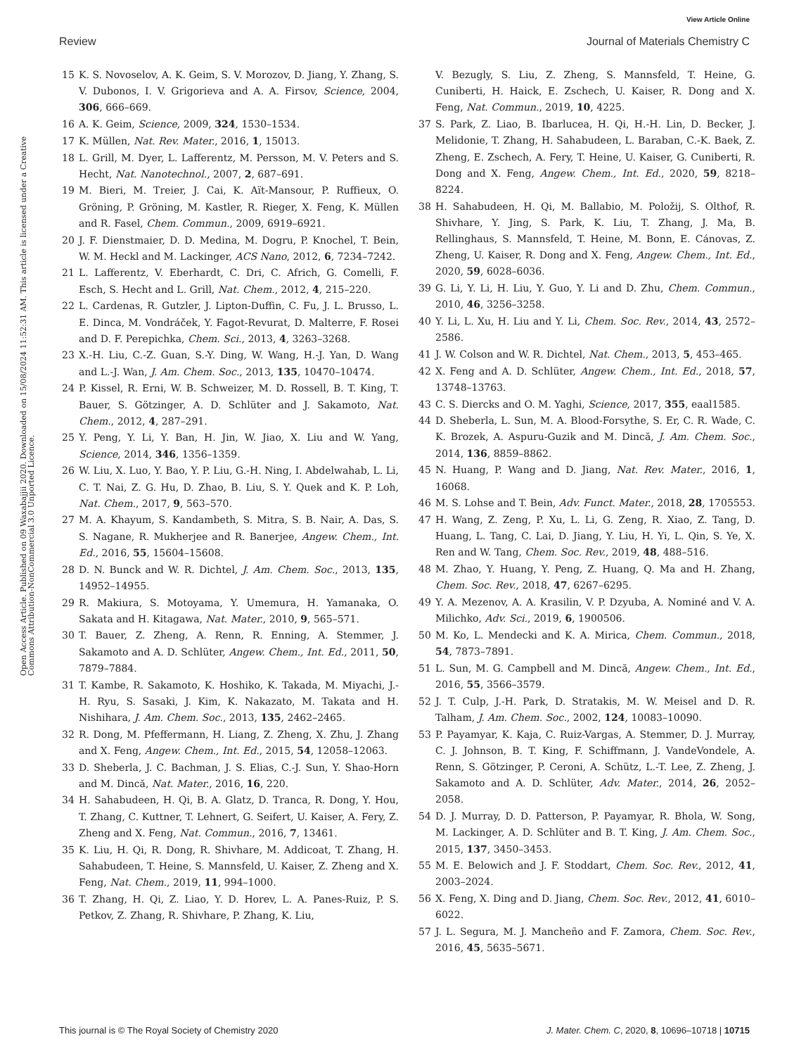View Article Online
Review Journal of Materials Chemistry C
Open Access Article. Published on 09 Waxabajjii 2020. Downloaded on 15/08/2024 11:52:31 AM. This article is licensed under a Creative Commons Attribution-NonCommercial 3.0 Unported Licence.
15 K. S. Novoselov, A. K. Geim, S. V. Morozov, D. Jiang, Y. Zhang, S. V. Dubonos, I. V. Grigorieva and A. A. Firsov, Science, 2004, 306, 666–669.
16 A. K. Geim, Science, 2009, 324, 1530–1534.
17 K. Müllen, Nat. Rev. Mater., 2016, 1, 15013.
18 L. Grill, M. Dyer, L. Lafferentz, M. Persson, M. V. Peters and S. Hecht, Nat. Nanotechnol., 2007, 2, 687–691.
19 M. Bieri, M. Treier, J. Cai, K. Aït-Mansour, P. Ruffieux, O. Gröning, P. Gröning, M. Kastler, R. Rieger, X. Feng, K. Müllen and R. Fasel, Chem. Commun., 2009, 6919–6921.
20 J. F. Dienstmaier, D. D. Medina, M. Dogru, P. Knochel, T. Bein, W. M. Heckl and M. Lackinger, ACS Nano, 2012, 6, 7234–7242.
21 L. Lafferentz, V. Eberhardt, C. Dri, C. Africh, G. Comelli, F. Esch, S. Hecht and L. Grill, Nat. Chem., 2012, 4, 215–220.
22 L. Cardenas, R. Gutzler, J. Lipton-Duffin, C. Fu, J. L. Brusso, L. E. Dinca, M. Vondráček, Y. Fagot-Revurat, D. Malterre, F. Rosei and D. F. Perepichka, Chem. Sci., 2013, 4, 3263–3268.
23 X.-H. Liu, C.-Z. Guan, S.-Y. Ding, W. Wang, H.-J. Yan, D. Wang and L.-J. Wan, J. Am. Chem. Soc., 2013, 135, 10470–10474.
24 P. Kissel, R. Erni, W. B. Schweizer, M. D. Rossell, B. T. King, T. Bauer, S. Götzinger, A. D. Schlüter and J. Sakamoto, Nat. Chem., 2012, 4, 287–291.
25 Y. Peng, Y. Li, Y. Ban, H. Jin, W. Jiao, X. Liu and W. Yang, Science, 2014, 346, 1356–1359.
26 W. Liu, X. Luo, Y. Bao, Y. P. Liu, G.-H. Ning, I. Abdelwahab, L. Li, C. T. Nai, Z. G. Hu, D. Zhao, B. Liu, S. Y. Quek and K. P. Loh, Nat. Chem., 2017, 9, 563–570.
27 M. A. Khayum, S. Kandambeth, S. Mitra, S. B. Nair, A. Das, S. S. Nagane, R. Mukherjee and R. Banerjee, Angew. Chem., Int. Ed., 2016, 55, 15604–15608.
28 D. N. Bunck and W. R. Dichtel, J. Am. Chem. Soc., 2013, 135, 14952–14955.
29 R. Makiura, S. Motoyama, Y. Umemura, H. Yamanaka, O. Sakata and H. Kitagawa, Nat. Mater., 2010, 9, 565–571.
30 T. Bauer, Z. Zheng, A. Renn, R. Enning, A. Stemmer, J. Sakamoto and A. D. Schlüter, Angew. Chem., Int. Ed., 2011, 50, 7879–7884.
31 T. Kambe, R. Sakamoto, K. Hoshiko, K. Takada, M. Miyachi, J.-H. Ryu, S. Sasaki, J. Kim, K. Nakazato, M. Takata and H. Nishihara, J. Am. Chem. Soc., 2013, 135, 2462–2465.
32 R. Dong, M. Pfeffermann, H. Liang, Z. Zheng, X. Zhu, J. Zhang and X. Feng, Angew. Chem., Int. Ed., 2015, 54, 12058–12063.
33 D. Sheberla, J. C. Bachman, J. S. Elias, C.-J. Sun, Y. Shao-Horn and M. Dincă, Nat. Mater., 2016, 16, 220.
34 H. Sahabudeen, H. Qi, B. A. Glatz, D. Tranca, R. Dong, Y. Hou, T. Zhang, C. Kuttner, T. Lehnert, G. Seifert, U. Kaiser, A. Fery, Z. Zheng and X. Feng, Nat. Commun., 2016, 7, 13461.
35 K. Liu, H. Qi, R. Dong, R. Shivhare, M. Addicoat, T. Zhang, H. Sahabudeen, T. Heine, S. Mannsfeld, U. Kaiser, Z. Zheng and X. Feng, Nat. Chem., 2019, 11, 994–1000.
36 T. Zhang, H. Qi, Z. Liao, Y. D. Horev, L. A. Panes-Ruiz, P. S. Petkov, Z. Zhang, R. Shivhare, P. Zhang, K. Liu,
V. Bezugly, S. Liu, Z. Zheng, S. Mannsfeld, T. Heine, G. Cuniberti, H. Haick, E. Zschech, U. Kaiser, R. Dong and X. Feng, Nat. Commun., 2019, 10, 4225.
37 S. Park, Z. Liao, B. Ibarlucea, H. Qi, H.-H. Lin, D. Becker, J. Melidonie, T. Zhang, H. Sahabudeen, L. Baraban, C.-K. Baek, Z. Zheng, E. Zschech, A. Fery, T. Heine, U. Kaiser, G. Cuniberti, R. Dong and X. Feng, Angew. Chem., Int. Ed., 2020, 59, 8218–8224.
38 H. Sahabudeen, H. Qi, M. Ballabio, M. Položij, S. Olthof, R. Shivhare, Y. Jing, S. Park, K. Liu, T. Zhang, J. Ma, B. Rellinghaus, S. Mannsfeld, T. Heine, M. Bonn, E. Cánovas, Z. Zheng, U. Kaiser, R. Dong and X. Feng, Angew. Chem., Int. Ed., 2020, 59, 6028–6036.
39 G. Li, Y. Li, H. Liu, Y. Guo, Y. Li and D. Zhu, Chem. Commun., 2010, 46, 3256–3258.
40 Y. Li, L. Xu, H. Liu and Y. Li, Chem. Soc. Rev., 2014, 43, 2572–2586.
41 J. W. Colson and W. R. Dichtel, Nat. Chem., 2013, 5, 453–465.
42 X. Feng and A. D. Schlüter, Angew. Chem., Int. Ed., 2018, 57, 13748–13763.
43 C. S. Diercks and O. M. Yaghi, Science, 2017, 355, eaal1585.
44 D. Sheberla, L. Sun, M. A. Blood-Forsythe, S. Er, C. R. Wade, C. K. Brozek, A. Aspuru-Guzik and M. Dincă, J. Am. Chem. Soc., 2014, 136, 8859–8862.
45 N. Huang, P. Wang and D. Jiang, Nat. Rev. Mater., 2016, 1, 16068.
46 M. S. Lohse and T. Bein, Adv. Funct. Mater., 2018, 28, 1705553.
47 H. Wang, Z. Zeng, P. Xu, L. Li, G. Zeng, R. Xiao, Z. Tang, D. Huang, L. Tang, C. Lai, D. Jiang, Y. Liu, H. Yi, L. Qin, S. Ye, X. Ren and W. Tang, Chem. Soc. Rev., 2019, 48, 488–516.
48 M. Zhao, Y. Huang, Y. Peng, Z. Huang, Q. Ma and H. Zhang, Chem. Soc. Rev., 2018, 47, 6267–6295.
49 Y. A. Mezenov, A. A. Krasilin, V. P. Dzyuba, A. Nominé and V. A. Milichko, Adv. Sci., 2019, 6, 1900506.
50 M. Ko, L. Mendecki and K. A. Mirica, Chem. Commun., 2018, 54, 7873–7891.
51 L. Sun, M. G. Campbell and M. Dincă, Angew. Chem., Int. Ed., 2016, 55, 3566–3579.
52 J. T. Culp, J.-H. Park, D. Stratakis, M. W. Meisel and D. R. Talham, J. Am. Chem. Soc., 2002, 124, 10083–10090.
53 P. Payamyar, K. Kaja, C. Ruiz-Vargas, A. Stemmer, D. J. Murray, C. J. Johnson, B. T. King, F. Schiffmann, J. VandeVondele, A. Renn, S. Götzinger, P. Ceroni, A. Schütz, L.-T. Lee, Z. Zheng, J. Sakamoto and A. D. Schlüter, Adv. Mater., 2014, 26, 2052–2058.
54 D. J. Murray, D. D. Patterson, P. Payamyar, R. Bhola, W. Song, M. Lackinger, A. D. Schlüter and B. T. King, J. Am. Chem. Soc., 2015, 137, 3450–3453.
55 M. E. Belowich and J. F. Stoddart, Chem. Soc. Rev., 2012, 41, 2003–2024.
56 X. Feng, X. Ding and D. Jiang, Chem. Soc. Rev., 2012, 41, 6010–6022.
57 J. L. Segura, M. J. Mancheño and F. Zamora, Chem. Soc. Rev., 2016, 45, 5635–5671.
This journal is © The Royal Society of Chemistry 2020 J. Mater. Chem. C, 2020, 8, 10696–10718 | 10715